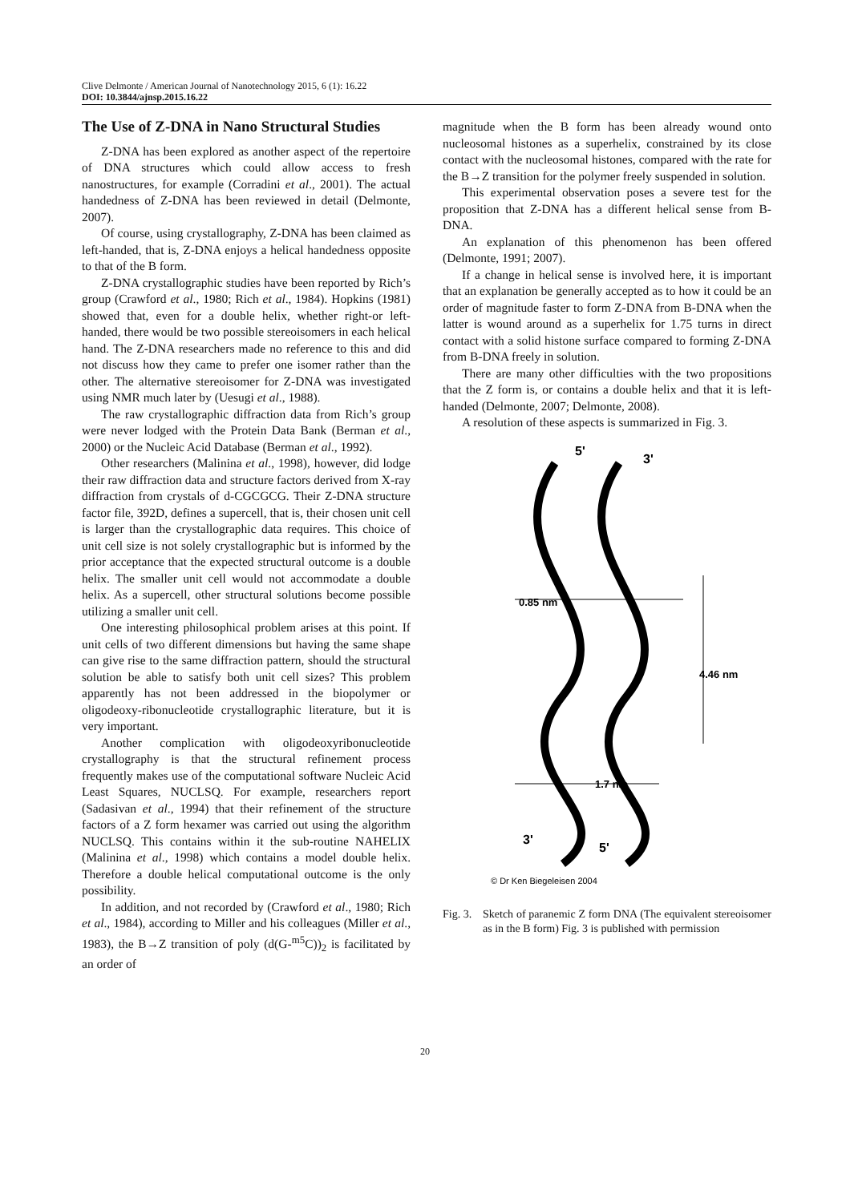Clive Delmonte / American Journal of Nanotechnology 2015, 6 (1): 16.22
DOI: 10.3844/ajnsp.2015.16.22
The Use of Z-DNA in Nano Structural Studies
Z-DNA has been explored as another aspect of the repertoire of DNA structures which could allow access to fresh nanostructures, for example (Corradini et al., 2001). The actual handedness of Z-DNA has been reviewed in detail (Delmonte, 2007).
Of course, using crystallography, Z-DNA has been claimed as left-handed, that is, Z-DNA enjoys a helical handedness opposite to that of the B form.
Z-DNA crystallographic studies have been reported by Rich’s group (Crawford et al., 1980; Rich et al., 1984). Hopkins (1981) showed that, even for a double helix, whether right-or left-handed, there would be two possible stereoisomers in each helical hand. The Z-DNA researchers made no reference to this and did not discuss how they came to prefer one isomer rather than the other. The alternative stereoisomer for Z-DNA was investigated using NMR much later by (Uesugi et al., 1988).
The raw crystallographic diffraction data from Rich’s group were never lodged with the Protein Data Bank (Berman et al., 2000) or the Nucleic Acid Database (Berman et al., 1992).
Other researchers (Malinina et al., 1998), however, did lodge their raw diffraction data and structure factors derived from X-ray diffraction from crystals of d-CGCGCG. Their Z-DNA structure factor file, 392D, defines a supercell, that is, their chosen unit cell is larger than the crystallographic data requires. This choice of unit cell size is not solely crystallographic but is informed by the prior acceptance that the expected structural outcome is a double helix. The smaller unit cell would not accommodate a double helix. As a supercell, other structural solutions become possible utilizing a smaller unit cell.
One interesting philosophical problem arises at this point. If unit cells of two different dimensions but having the same shape can give rise to the same diffraction pattern, should the structural solution be able to satisfy both unit cell sizes? This problem apparently has not been addressed in the biopolymer or oligodeoxy-ribonucleotide crystallographic literature, but it is very important.
Another complication with oligodeoxyribonucleotide crystallography is that the structural refinement process frequently makes use of the computational software Nucleic Acid Least Squares, NUCLSQ. For example, researchers report (Sadasivan et al., 1994) that their refinement of the structure factors of a Z form hexamer was carried out using the algorithm NUCLSQ. This contains within it the sub-routine NAHELIX (Malinina et al., 1998) which contains a model double helix. Therefore a double helical computational outcome is the only possibility.
In addition, and not recorded by (Crawford et al., 1980; Rich et al., 1984), according to Miller and his colleagues (Miller et al., 1983), the B→Z transition of poly (d(G-<sup>m5</sup>C))<sub>2</sub> is facilitated by an order of
magnitude when the B form has been already wound onto nucleosomal histones as a superhelix, constrained by its close contact with the nucleosomal histones, compared with the rate for the B→Z transition for the polymer freely suspended in solution.
This experimental observation poses a severe test for the proposition that Z-DNA has a different helical sense from B-DNA.
An explanation of this phenomenon has been offered (Delmonte, 1991; 2007).
If a change in helical sense is involved here, it is important that an explanation be generally accepted as to how it could be an order of magnitude faster to form Z-DNA from B-DNA when the latter is wound around as a superhelix for 1.75 turns in direct contact with a solid histone surface compared to forming Z-DNA from B-DNA freely in solution.
There are many other difficulties with the two propositions that the Z form is, or contains a double helix and that it is left-handed (Delmonte, 2007; Delmonte, 2008).
A resolution of these aspects is summarized in Fig. 3.
5'
3'
0.85 nm
4.46 nm
1.7 nm
3'
5'
© Dr Ken Biegeleisen 2004
Fig. 3. Sketch of paranemic Z form DNA (The equivalent stereoisomer as in the B form) Fig. 3 is published with permission
20